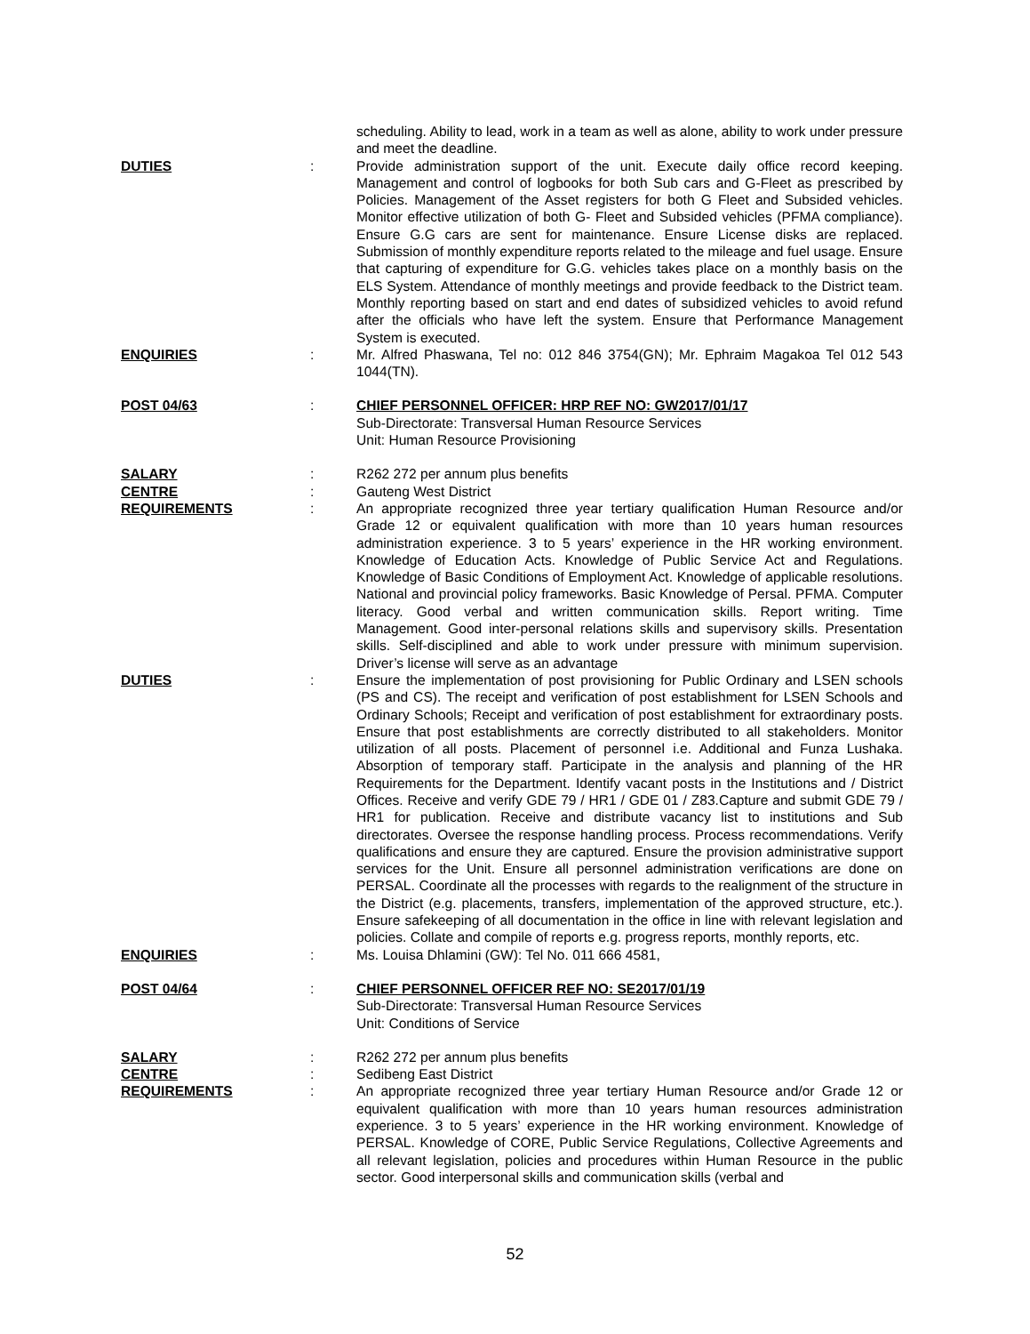scheduling. Ability to lead, work in a team as well as alone, ability to work under pressure and meet the deadline.
DUTIES : Provide administration support of the unit. Execute daily office record keeping. Management and control of logbooks for both Sub cars and G-Fleet as prescribed by Policies. Management of the Asset registers for both G Fleet and Subsided vehicles. Monitor effective utilization of both G- Fleet and Subsided vehicles (PFMA compliance). Ensure G.G cars are sent for maintenance. Ensure License disks are replaced. Submission of monthly expenditure reports related to the mileage and fuel usage. Ensure that capturing of expenditure for G.G. vehicles takes place on a monthly basis on the ELS System. Attendance of monthly meetings and provide feedback to the District team. Monthly reporting based on start and end dates of subsidized vehicles to avoid refund after the officials who have left the system. Ensure that Performance Management System is executed.
ENQUIRIES : Mr. Alfred Phaswana, Tel no: 012 846 3754(GN); Mr. Ephraim Magakoa Tel 012 543 1044(TN).
POST 04/63 : CHIEF PERSONNEL OFFICER: HRP REF NO: GW2017/01/17
Sub-Directorate: Transversal Human Resource Services
Unit: Human Resource Provisioning
SALARY : R262 272 per annum plus benefits
CENTRE : Gauteng West District
REQUIREMENTS : An appropriate recognized three year tertiary qualification Human Resource and/or Grade 12 or equivalent qualification with more than 10 years human resources administration experience. 3 to 5 years’ experience in the HR working environment. Knowledge of Education Acts. Knowledge of Public Service Act and Regulations. Knowledge of Basic Conditions of Employment Act. Knowledge of applicable resolutions. National and provincial policy frameworks. Basic Knowledge of Persal. PFMA. Computer literacy. Good verbal and written communication skills. Report writing. Time Management. Good inter-personal relations skills and supervisory skills. Presentation skills. Self-disciplined and able to work under pressure with minimum supervision. Driver’s license will serve as an advantage
DUTIES : Ensure the implementation of post provisioning for Public Ordinary and LSEN schools (PS and CS). The receipt and verification of post establishment for LSEN Schools and Ordinary Schools; Receipt and verification of post establishment for extraordinary posts. Ensure that post establishments are correctly distributed to all stakeholders. Monitor utilization of all posts. Placement of personnel i.e. Additional and Funza Lushaka. Absorption of temporary staff. Participate in the analysis and planning of the HR Requirements for the Department. Identify vacant posts in the Institutions and / District Offices. Receive and verify GDE 79 / HR1 / GDE 01 / Z83.Capture and submit GDE 79 / HR1 for publication. Receive and distribute vacancy list to institutions and Sub directorates. Oversee the response handling process. Process recommendations. Verify qualifications and ensure they are captured. Ensure the provision administrative support services for the Unit. Ensure all personnel administration verifications are done on PERSAL. Coordinate all the processes with regards to the realignment of the structure in the District (e.g. placements, transfers, implementation of the approved structure, etc.). Ensure safekeeping of all documentation in the office in line with relevant legislation and policies. Collate and compile of reports e.g. progress reports, monthly reports, etc.
ENQUIRIES : Ms. Louisa Dhlamini (GW): Tel No. 011 666 4581,
POST 04/64 : CHIEF PERSONNEL OFFICER REF NO: SE2017/01/19
Sub-Directorate: Transversal Human Resource Services
Unit: Conditions of Service
SALARY : R262 272 per annum plus benefits
CENTRE : Sedibeng East District
REQUIREMENTS : An appropriate recognized three year tertiary Human Resource and/or Grade 12 or equivalent qualification with more than 10 years human resources administration experience. 3 to 5 years’ experience in the HR working environment. Knowledge of PERSAL. Knowledge of CORE, Public Service Regulations, Collective Agreements and all relevant legislation, policies and procedures within Human Resource in the public sector. Good interpersonal skills and communication skills (verbal and
52